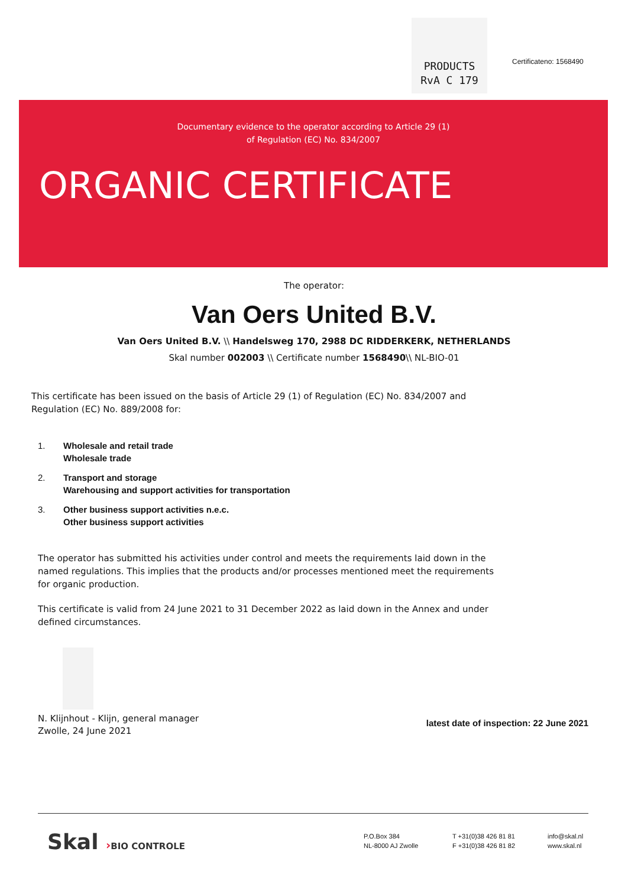PRODUCTS
RvA C 179
Certificateno: 1568490
Documentary evidence to the operator according to Article 29 (1)
of Regulation (EC) No. 834/2007
ORGANIC CERTIFICATE
The operator:
Van Oers United B.V.
Van Oers United B.V. \\ Handelsweg 170, 2988 DC RIDDERKERK, NETHERLANDS
Skal number 002003 \\ Certificate number 1568490\\ NL-BIO-01
This certificate has been issued on the basis of Article 29 (1) of Regulation (EC) No. 834/2007 and
Regulation (EC) No. 889/2008 for:
1. Wholesale and retail trade
Wholesale trade
2. Transport and storage
Warehousing and support activities for transportation
3. Other business support activities n.e.c.
Other business support activities
The operator has submitted his activities under control and meets the requirements laid down in the
named regulations. This implies that the products and/or processes mentioned meet the requirements
for organic production.
This certificate is valid from 24 June 2021 to 31 December 2022 as laid down in the Annex and under
defined circumstances.
N. Klijnhout - Klijn, general manager
Zwolle, 24 June 2021
latest date of inspection: 22 June 2021
Skal ›BIO CONTROLE
P.O.Box 384
NL-8000 AJ Zwolle
T +31(0)38 426 81 81
F +31(0)38 426 81 82
info@skal.nl
www.skal.nl